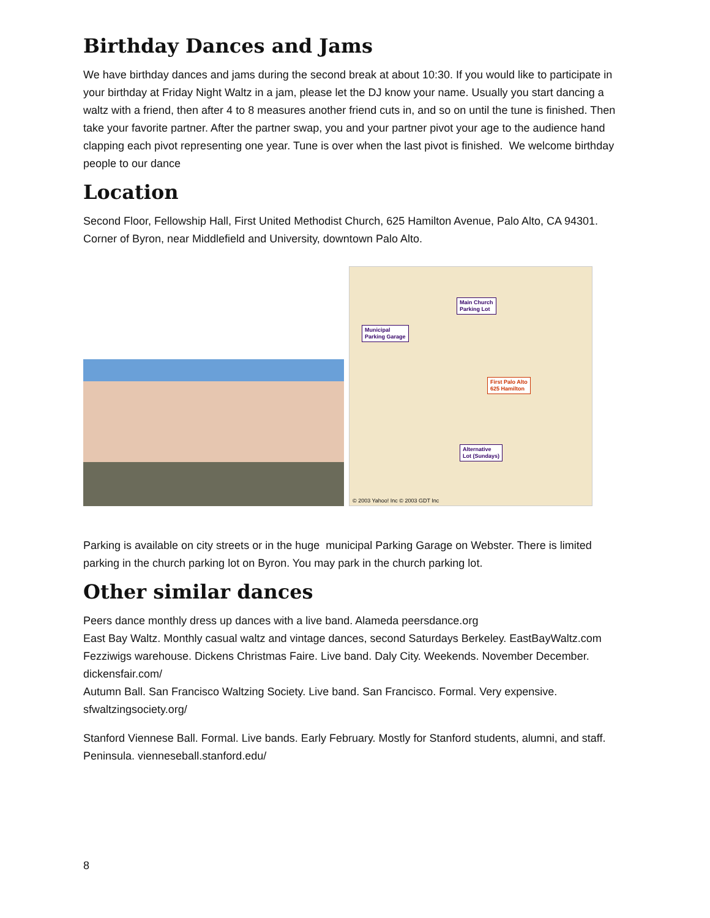Birthday Dances and Jams
We have birthday dances and jams during the second break at about 10:30. If you would like to participate in your birthday at Friday Night Waltz in a jam, please let the DJ know your name. Usually you start dancing a waltz with a friend, then after 4 to 8 measures another friend cuts in, and so on until the tune is finished. Then take your favorite partner. After the partner swap, you and your partner pivot your age to the audience hand clapping each pivot representing one year. Tune is over when the last pivot is finished. We welcome birthday people to our dance
Location
Second Floor, Fellowship Hall, First United Methodist Church, 625 Hamilton Avenue, Palo Alto, CA 94301. Corner of Byron, near Middlefield and University, downtown Palo Alto.
Main Church
Parking Lot
Municipal
Parking Garage
First Palo Alto
625 Hamilton
Alternative
Lot (Sundays)
© 2003 Yahoo! Inc © 2003 GDT Inc
Parking is available on city streets or in the huge municipal Parking Garage on Webster. There is limited parking in the church parking lot on Byron. You may park in the church parking lot.
Other similar dances
Peers dance monthly dress up dances with a live band. Alameda peersdance.org
East Bay Waltz. Monthly casual waltz and vintage dances, second Saturdays Berkeley. EastBayWaltz.com
Fezziwigs warehouse. Dickens Christmas Faire. Live band. Daly City. Weekends. November December. dickensfair.com/
Autumn Ball. San Francisco Waltzing Society. Live band. San Francisco. Formal. Very expensive. sfwaltzingsociety.org/
Stanford Viennese Ball. Formal. Live bands. Early February. Mostly for Stanford students, alumni, and staff. Peninsula. vienneseball.stanford.edu/
8